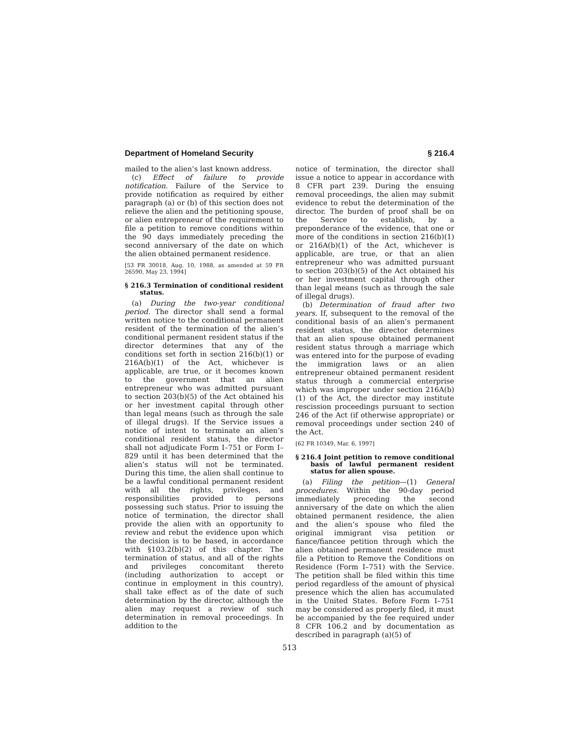Department of Homeland Security § 216.4
mailed to the alien’s last known address.
(c) Effect of failure to provide notification. Failure of the Service to provide notification as required by either paragraph (a) or (b) of this section does not relieve the alien and the petitioning spouse, or alien entrepreneur of the requirement to file a petition to remove conditions within the 90 days immediately preceding the second anniversary of the date on which the alien obtained permanent residence.
[53 FR 30018, Aug. 10, 1988, as amended at 59 FR 26590, May 23, 1994]
§ 216.3 Termination of conditional resident status.
(a) During the two-year conditional period. The director shall send a formal written notice to the conditional permanent resident of the termination of the alien’s conditional permanent resident status if the director determines that any of the conditions set forth in section 216(b)(1) or 216A(b)(1) of the Act, whichever is applicable, are true, or it becomes known to the government that an alien entrepreneur who was admitted pursuant to section 203(b)(5) of the Act obtained his or her investment capital through other than legal means (such as through the sale of illegal drugs). If the Service issues a notice of intent to terminate an alien’s conditional resident status, the director shall not adjudicate Form I–751 or Form I–829 until it has been determined that the alien’s status will not be terminated. During this time, the alien shall continue to be a lawful conditional permanent resident with all the rights, privileges, and responsibilities provided to persons possessing such status. Prior to issuing the notice of termination, the director shall provide the alien with an opportunity to review and rebut the evidence upon which the decision is to be based, in accordance with §103.2(b)(2) of this chapter. The termination of status, and all of the rights and privileges concomitant thereto (including authorization to accept or continue in employment in this country), shall take effect as of the date of such determination by the director, although the alien may request a review of such determination in removal proceedings. In addition to the
notice of termination, the director shall issue a notice to appear in accordance with 8 CFR part 239. During the ensuing removal proceedings, the alien may submit evidence to rebut the determination of the director. The burden of proof shall be on the Service to establish, by a preponderance of the evidence, that one or more of the conditions in section 216(b)(1) or 216A(b)(1) of the Act, whichever is applicable, are true, or that an alien entrepreneur who was admitted pursuant to section 203(b)(5) of the Act obtained his or her investment capital through other than legal means (such as through the sale of illegal drugs).
(b) Determination of fraud after two years. If, subsequent to the removal of the conditional basis of an alien’s permanent resident status, the director determines that an alien spouse obtained permanent resident status through a marriage which was entered into for the purpose of evading the immigration laws or an alien entrepreneur obtained permanent resident status through a commercial enterprise which was improper under section 216A(b)(1) of the Act, the director may institute rescission proceedings pursuant to section 246 of the Act (if otherwise appropriate) or removal proceedings under section 240 of the Act.
[62 FR 10349, Mar. 6, 1997]
§ 216.4 Joint petition to remove conditional basis of lawful permanent resident status for alien spouse.
(a) Filing the petition—(1) General procedures. Within the 90-day period immediately preceding the second anniversary of the date on which the alien obtained permanent residence, the alien and the alien’s spouse who filed the original immigrant visa petition or fiance/fiancee petition through which the alien obtained permanent residence must file a Petition to Remove the Conditions on Residence (Form I–751) with the Service. The petition shall be filed within this time period regardless of the amount of physical presence which the alien has accumulated in the United States. Before Form I–751 may be considered as properly filed, it must be accompanied by the fee required under 8 CFR 106.2 and by documentation as described in paragraph (a)(5) of
513